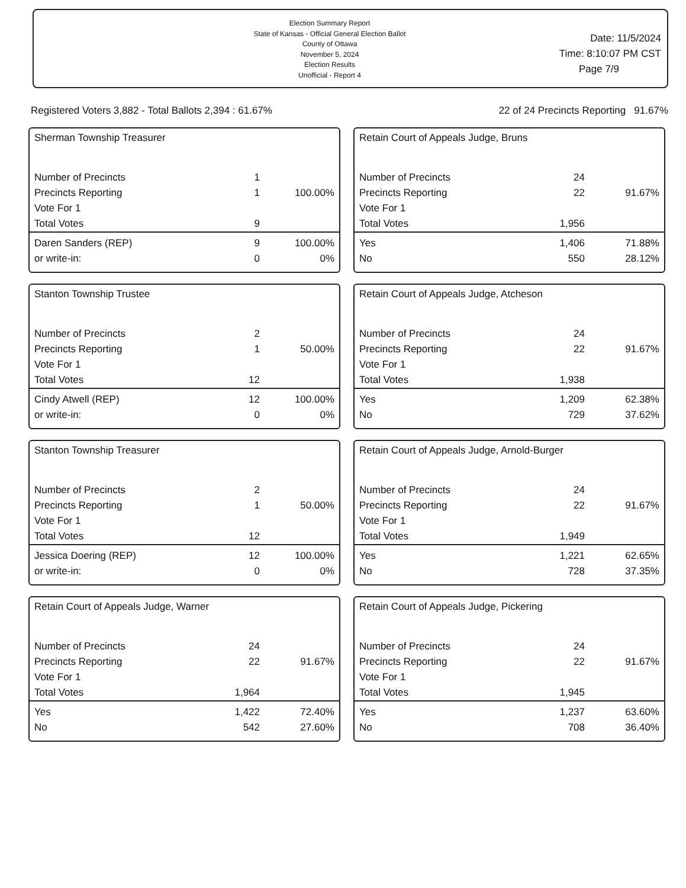Election Summary Report
State of Kansas - Official General Election Ballot
County of Ottawa
November 5, 2024
Election Results
Unofficial - Report 4
Date: 11/5/2024
Time: 8:10:07 PM CST
Page 7/9
Registered Voters 3,882 - Total Ballots 2,394 : 61.67% 22 of 24 Precincts Reporting 91.67%
Sherman Township Treasurer
| Number of Precincts | 1 | |
| Precincts Reporting | 1 | 100.00% |
| Vote For 1 | | |
| Total Votes | 9 | |
| Daren Sanders (REP) | 9 | 100.00% |
| or write-in: | 0 | 0% |
Retain Court of Appeals Judge, Bruns
| Number of Precincts | 24 | |
| Precincts Reporting | 22 | 91.67% |
| Vote For 1 | | |
| Total Votes | 1,956 | |
| Yes | 1,406 | 71.88% |
| No | 550 | 28.12% |
Stanton Township Trustee
| Number of Precincts | 2 | |
| Precincts Reporting | 1 | 50.00% |
| Vote For 1 | | |
| Total Votes | 12 | |
| Cindy Atwell (REP) | 12 | 100.00% |
| or write-in: | 0 | 0% |
Retain Court of Appeals Judge, Atcheson
| Number of Precincts | 24 | |
| Precincts Reporting | 22 | 91.67% |
| Vote For 1 | | |
| Total Votes | 1,938 | |
| Yes | 1,209 | 62.38% |
| No | 729 | 37.62% |
Stanton Township Treasurer
| Number of Precincts | 2 | |
| Precincts Reporting | 1 | 50.00% |
| Vote For 1 | | |
| Total Votes | 12 | |
| Jessica Doering (REP) | 12 | 100.00% |
| or write-in: | 0 | 0% |
Retain Court of Appeals Judge, Arnold-Burger
| Number of Precincts | 24 | |
| Precincts Reporting | 22 | 91.67% |
| Vote For 1 | | |
| Total Votes | 1,949 | |
| Yes | 1,221 | 62.65% |
| No | 728 | 37.35% |
Retain Court of Appeals Judge, Warner
| Number of Precincts | 24 | |
| Precincts Reporting | 22 | 91.67% |
| Vote For 1 | | |
| Total Votes | 1,964 | |
| Yes | 1,422 | 72.40% |
| No | 542 | 27.60% |
Retain Court of Appeals Judge, Pickering
| Number of Precincts | 24 | |
| Precincts Reporting | 22 | 91.67% |
| Vote For 1 | | |
| Total Votes | 1,945 | |
| Yes | 1,237 | 63.60% |
| No | 708 | 36.40% |